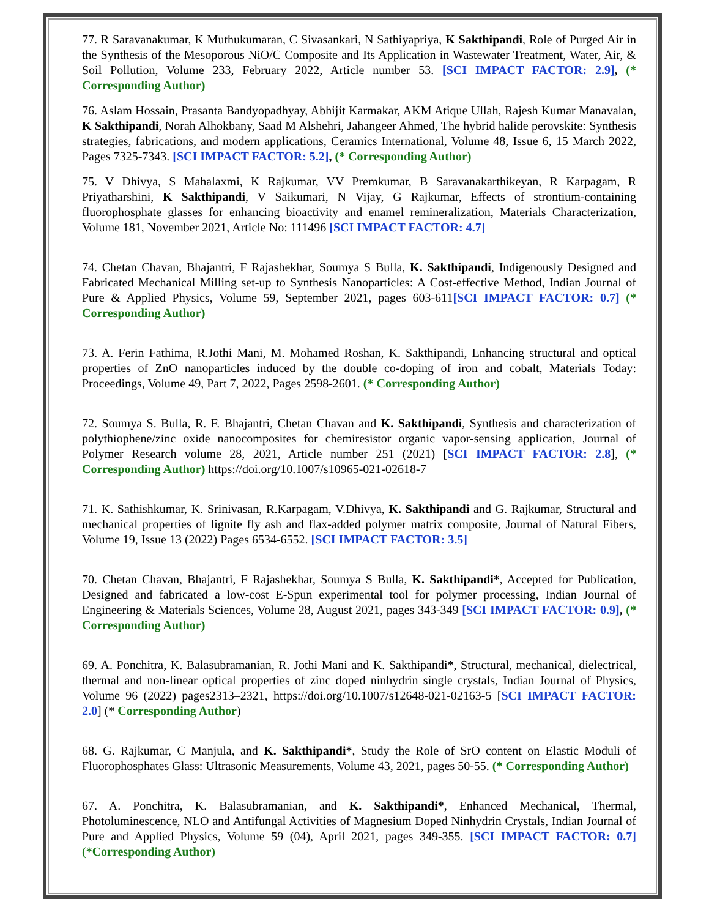77. R Saravanakumar, K Muthukumaran, C Sivasankari, N Sathiyapriya, K Sakthipandi, Role of Purged Air in the Synthesis of the Mesoporous NiO/C Composite and Its Application in Wastewater Treatment, Water, Air, & Soil Pollution, Volume 233, February 2022, Article number 53. [SCI IMPACT FACTOR: 2.9], (* Corresponding Author)
76. Aslam Hossain, Prasanta Bandyopadhyay, Abhijit Karmakar, AKM Atique Ullah, Rajesh Kumar Manavalan, K Sakthipandi, Norah Alhokbany, Saad M Alshehri, Jahangeer Ahmed, The hybrid halide perovskite: Synthesis strategies, fabrications, and modern applications, Ceramics International, Volume 48, Issue 6, 15 March 2022, Pages 7325-7343. [SCI IMPACT FACTOR: 5.2], (* Corresponding Author)
75. V Dhivya, S Mahalaxmi, K Rajkumar, VV Premkumar, B Saravanakarthikeyan, R Karpagam, R Priyatharshini, K Sakthipandi, V Saikumari, N Vijay, G Rajkumar, Effects of strontium-containing fluorophosphate glasses for enhancing bioactivity and enamel remineralization, Materials Characterization, Volume 181, November 2021, Article No: 111496 [SCI IMPACT FACTOR: 4.7]
74. Chetan Chavan, Bhajantri, F Rajashekhar, Soumya S Bulla, K. Sakthipandi, Indigenously Designed and Fabricated Mechanical Milling set-up to Synthesis Nanoparticles: A Cost-effective Method, Indian Journal of Pure & Applied Physics, Volume 59, September 2021, pages 603-611[SCI IMPACT FACTOR: 0.7] (* Corresponding Author)
73. A. Ferin Fathima, R.Jothi Mani, M. Mohamed Roshan, K. Sakthipandi, Enhancing structural and optical properties of ZnO nanoparticles induced by the double co-doping of iron and cobalt, Materials Today: Proceedings, Volume 49, Part 7, 2022, Pages 2598-2601. (* Corresponding Author)
72. Soumya S. Bulla, R. F. Bhajantri, Chetan Chavan and K. Sakthipandi, Synthesis and characterization of polythiophene/zinc oxide nanocomposites for chemiresistor organic vapor-sensing application, Journal of Polymer Research volume 28, 2021, Article number 251 (2021) [SCI IMPACT FACTOR: 2.8], (* Corresponding Author) https://doi.org/10.1007/s10965-021-02618-7
71. K. Sathishkumar, K. Srinivasan, R.Karpagam, V.Dhivya, K. Sakthipandi and G. Rajkumar, Structural and mechanical properties of lignite fly ash and flax-added polymer matrix composite, Journal of Natural Fibers, Volume 19, Issue 13 (2022) Pages 6534-6552. [SCI IMPACT FACTOR: 3.5]
70. Chetan Chavan, Bhajantri, F Rajashekhar, Soumya S Bulla, K. Sakthipandi*, Accepted for Publication, Designed and fabricated a low-cost E-Spun experimental tool for polymer processing, Indian Journal of Engineering & Materials Sciences, Volume 28, August 2021, pages 343-349 [SCI IMPACT FACTOR: 0.9], (* Corresponding Author)
69. A. Ponchitra, K. Balasubramanian, R. Jothi Mani and K. Sakthipandi*, Structural, mechanical, dielectrical, thermal and non-linear optical properties of zinc doped ninhydrin single crystals, Indian Journal of Physics, Volume 96 (2022) pages2313–2321, https://doi.org/10.1007/s12648-021-02163-5 [SCI IMPACT FACTOR: 2.0] (* Corresponding Author)
68. G. Rajkumar, C Manjula, and K. Sakthipandi*, Study the Role of SrO content on Elastic Moduli of Fluorophosphates Glass: Ultrasonic Measurements, Volume 43, 2021, pages 50-55. (* Corresponding Author)
67. A. Ponchitra, K. Balasubramanian, and K. Sakthipandi*, Enhanced Mechanical, Thermal, Photoluminescence, NLO and Antifungal Activities of Magnesium Doped Ninhydrin Crystals, Indian Journal of Pure and Applied Physics, Volume 59 (04), April 2021, pages 349-355. [SCI IMPACT FACTOR: 0.7] (*Corresponding Author)